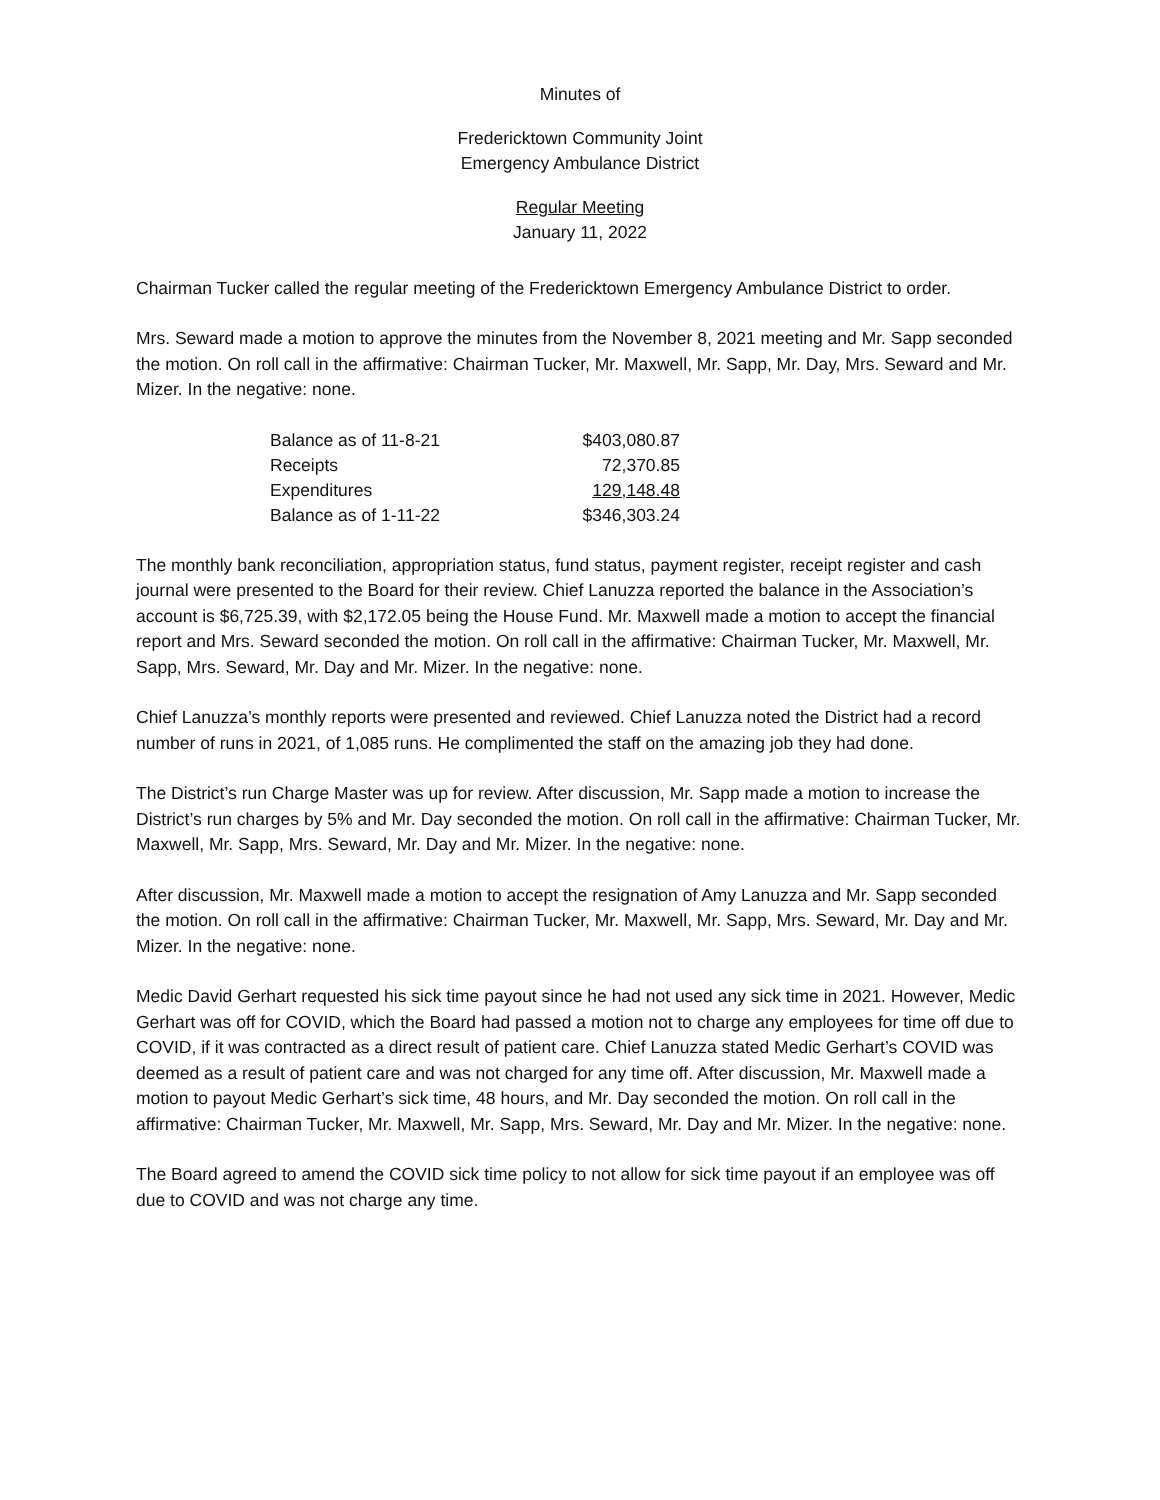Minutes of
Fredericktown Community Joint
Emergency Ambulance District
Regular Meeting
January 11, 2022
Chairman Tucker called the regular meeting of the Fredericktown Emergency Ambulance District to order.
Mrs. Seward made a motion to approve the minutes from the November 8, 2021 meeting and Mr. Sapp seconded the motion. On roll call in the affirmative: Chairman Tucker, Mr. Maxwell, Mr. Sapp, Mr. Day, Mrs. Seward and Mr. Mizer. In the negative: none.
| Balance as of 11-8-21 | $403,080.87 |
| Receipts | 72,370.85 |
| Expenditures | 129,148.48 |
| Balance as of 1-11-22 | $346,303.24 |
The monthly bank reconciliation, appropriation status, fund status, payment register, receipt register and cash journal were presented to the Board for their review. Chief Lanuzza reported the balance in the Association’s account is $6,725.39, with $2,172.05 being the House Fund. Mr. Maxwell made a motion to accept the financial report and Mrs. Seward seconded the motion. On roll call in the affirmative: Chairman Tucker, Mr. Maxwell, Mr. Sapp, Mrs. Seward, Mr. Day and Mr. Mizer. In the negative: none.
Chief Lanuzza’s monthly reports were presented and reviewed. Chief Lanuzza noted the District had a record number of runs in 2021, of 1,085 runs. He complimented the staff on the amazing job they had done.
The District’s run Charge Master was up for review. After discussion, Mr. Sapp made a motion to increase the District’s run charges by 5% and Mr. Day seconded the motion. On roll call in the affirmative: Chairman Tucker, Mr. Maxwell, Mr. Sapp, Mrs. Seward, Mr. Day and Mr. Mizer. In the negative: none.
After discussion, Mr. Maxwell made a motion to accept the resignation of Amy Lanuzza and Mr. Sapp seconded the motion. On roll call in the affirmative: Chairman Tucker, Mr. Maxwell, Mr. Sapp, Mrs. Seward, Mr. Day and Mr. Mizer. In the negative: none.
Medic David Gerhart requested his sick time payout since he had not used any sick time in 2021. However, Medic Gerhart was off for COVID, which the Board had passed a motion not to charge any employees for time off due to COVID, if it was contracted as a direct result of patient care. Chief Lanuzza stated Medic Gerhart’s COVID was deemed as a result of patient care and was not charged for any time off. After discussion, Mr. Maxwell made a motion to payout Medic Gerhart’s sick time, 48 hours, and Mr. Day seconded the motion. On roll call in the affirmative: Chairman Tucker, Mr. Maxwell, Mr. Sapp, Mrs. Seward, Mr. Day and Mr. Mizer. In the negative: none.
The Board agreed to amend the COVID sick time policy to not allow for sick time payout if an employee was off due to COVID and was not charge any time.